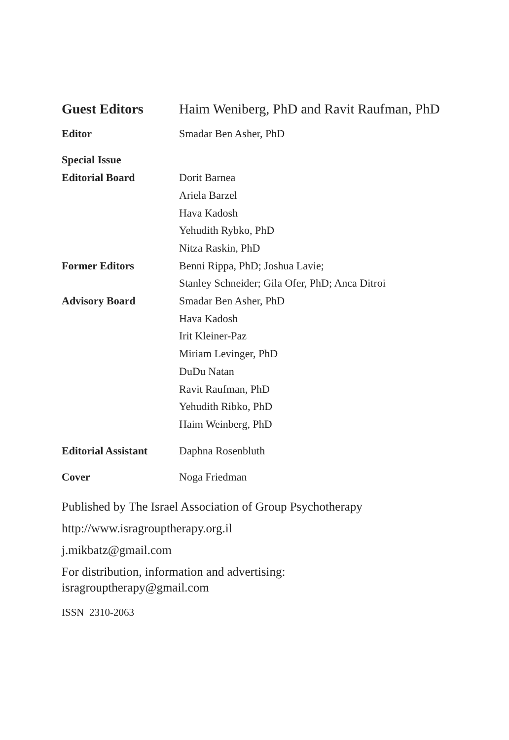Guest Editors Haim Weniberg, PhD and Ravit Raufman, PhD
Editor Smadar Ben Asher, PhD
Special Issue
Editorial Board
Dorit Barnea
Ariela Barzel
Hava Kadosh
Yehudith Rybko, PhD
Nitza Raskin, PhD
Former Editors Benni Rippa, PhD; Joshua Lavie;
Stanley Schneider; Gila Ofer, PhD; Anca Ditroi
Advisory Board Smadar Ben Asher, PhD
Hava Kadosh
Irit Kleiner-Paz
Miriam Levinger, PhD
DuDu Natan
Ravit Raufman, PhD
Yehudith Ribko, PhD
Haim Weinberg, PhD
Editorial Assistant
Daphna Rosenbluth
Cover Noga Friedman
Published by The Israel Association of Group Psychotherapy
http://www.isragrouptherapy.org.il
j.mikbatz@gmail.com
For distribution, information and advertising:
isragrouptherapy@gmail.com
ISSN 2310-2063